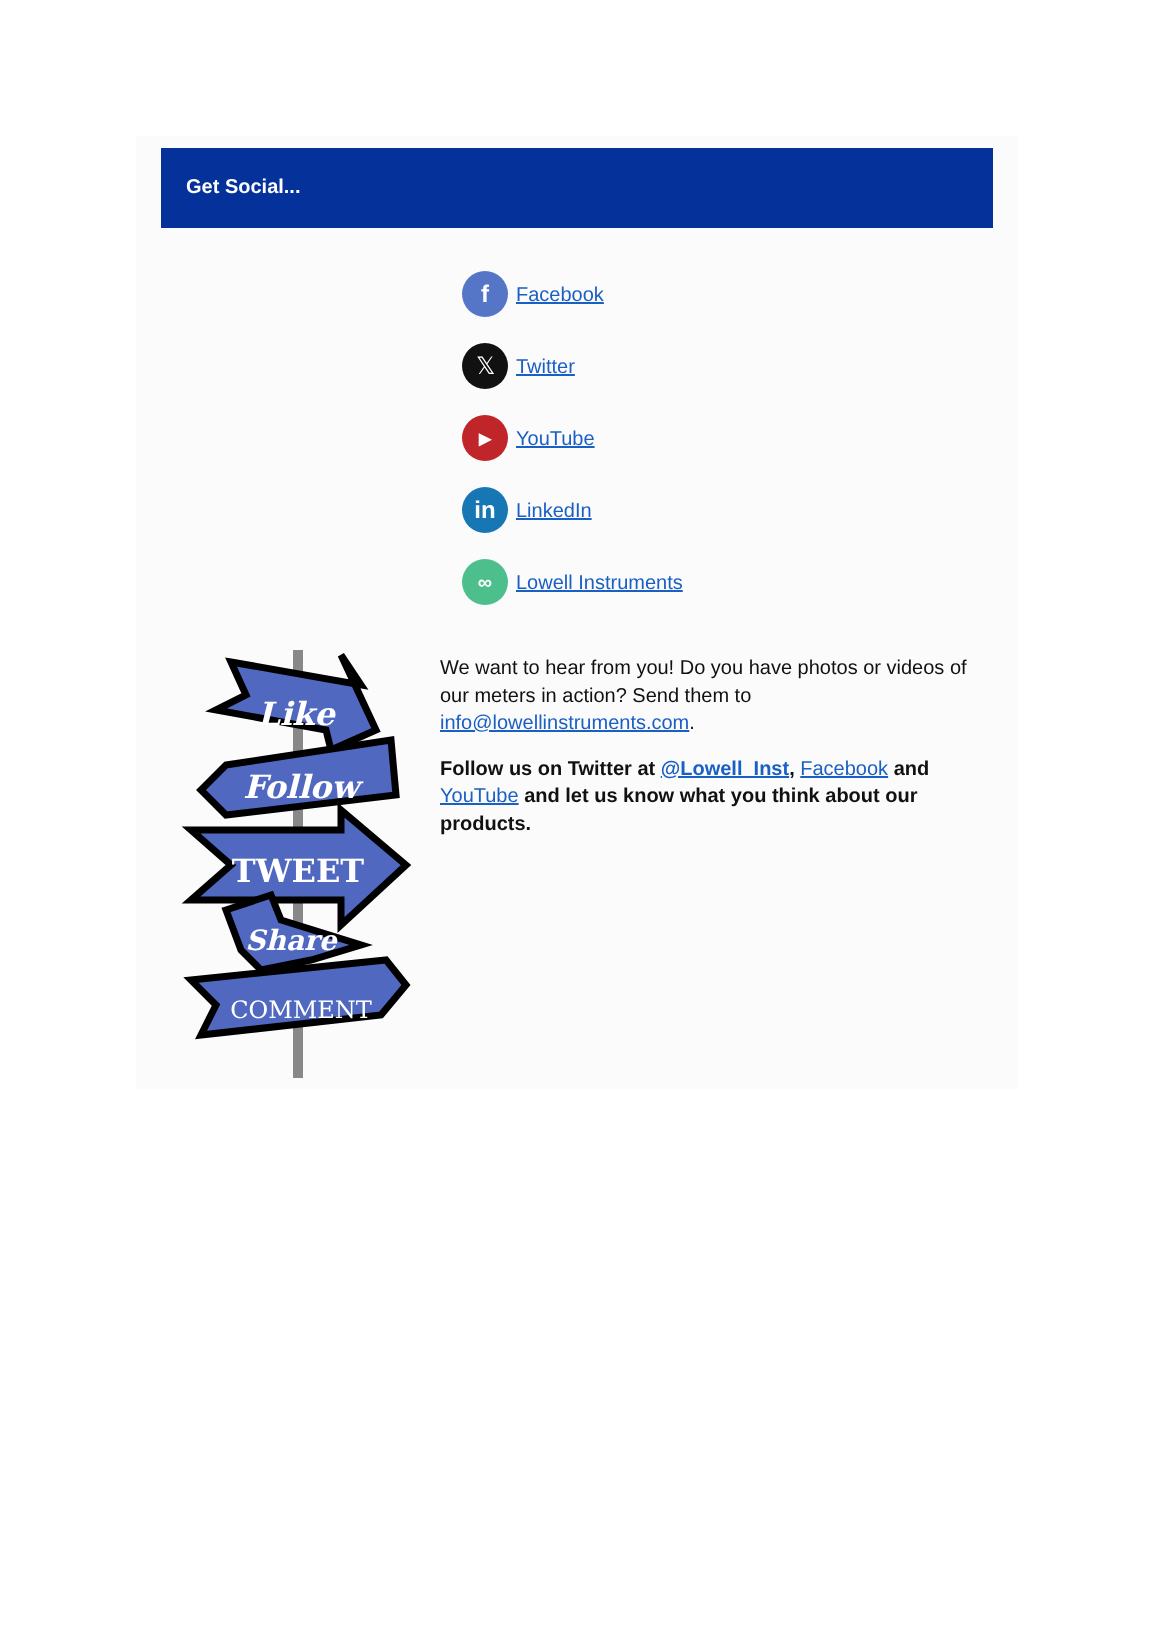Get Social...
f
Facebook
𝕏
Twitter
▶
YouTube
in
LinkedIn
∞
Lowell Instruments
Like
Follow
TWEET
Share
COMMENT
We want to hear from you! Do you have photos or videos of our meters in action? Send them to info@lowellinstruments.com.
Follow us on Twitter at @Lowell_Inst, Facebook and YouTube and let us know what you think about our products.